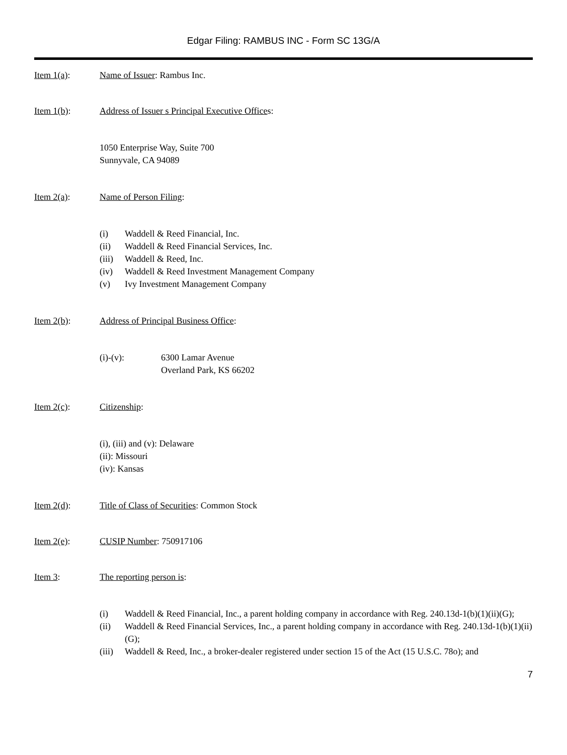Edgar Filing: RAMBUS INC - Form SC 13G/A
Item 1(a): Name of Issuer: Rambus Inc.
Item 1(b): Address of Issuer s Principal Executive Offices:
1050 Enterprise Way, Suite 700
Sunnyvale, CA 94089
Item 2(a): Name of Person Filing:
(i) Waddell & Reed Financial, Inc.
(ii) Waddell & Reed Financial Services, Inc.
(iii) Waddell & Reed, Inc.
(iv) Waddell & Reed Investment Management Company
(v) Ivy Investment Management Company
Item 2(b): Address of Principal Business Office:
(i)-(v): 6300 Lamar Avenue
Overland Park, KS 66202
Item 2(c): Citizenship:
(i), (iii) and (v): Delaware
(ii): Missouri
(iv): Kansas
Item 2(d): Title of Class of Securities: Common Stock
Item 2(e): CUSIP Number: 750917106
Item 3: The reporting person is:
(i) Waddell & Reed Financial, Inc., a parent holding company in accordance with Reg. 240.13d-1(b)(1)(ii)(G);
(ii) Waddell & Reed Financial Services, Inc., a parent holding company in accordance with Reg. 240.13d-1(b)(1)(ii)(G);
(iii) Waddell & Reed, Inc., a broker-dealer registered under section 15 of the Act (15 U.S.C. 78o); and
7